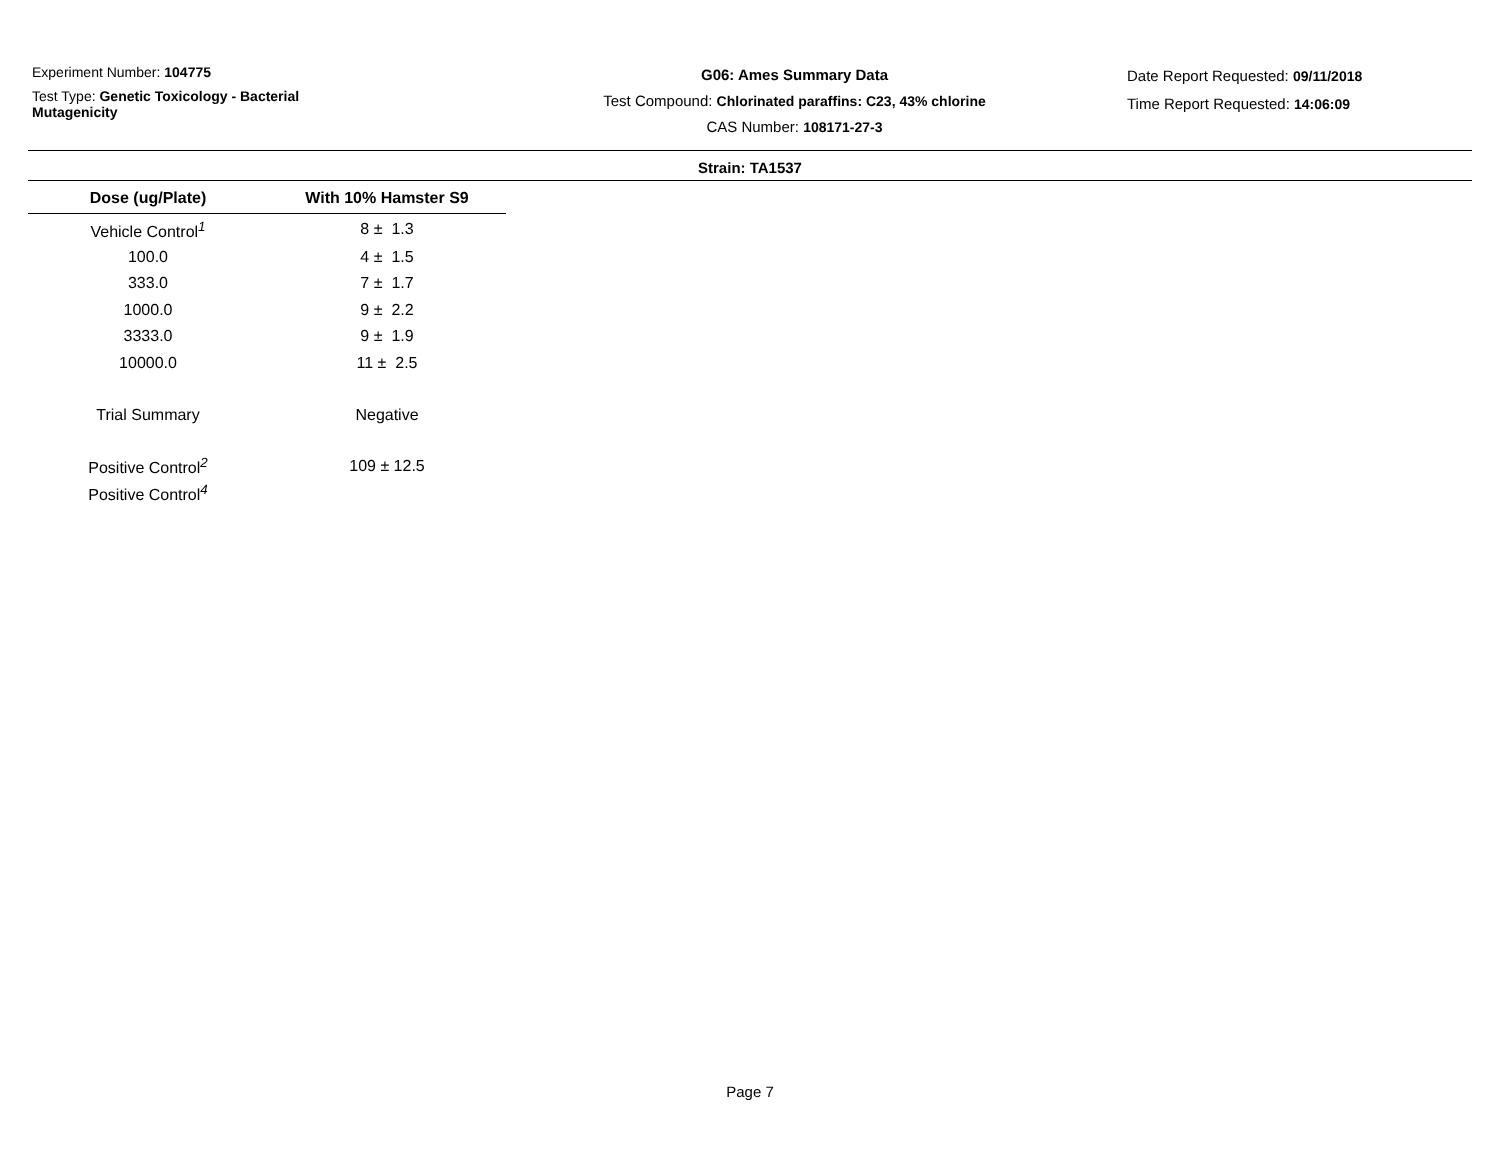Experiment Number: 104775
Test Type: Genetic Toxicology - Bacterial
Mutagenicity
G06: Ames Summary Data
Test Compound: Chlorinated paraffins: C23, 43% chlorine
CAS Number: 108171-27-3
Date Report Requested: 09/11/2018
Time Report Requested: 14:06:09
Strain: TA1537
| Dose (ug/Plate) | With 10% Hamster S9 |
| --- | --- |
| Vehicle Control<sup>1</sup> | 8 ± 1.3 |
| 100.0 | 4 ± 1.5 |
| 333.0 | 7 ± 1.7 |
| 1000.0 | 9 ± 2.2 |
| 3333.0 | 9 ± 1.9 |
| 10000.0 | 11 ± 2.5 |
| Trial Summary | Negative |
| Positive Control<sup>2</sup> | 109 ± 12.5 |
| Positive Control<sup>4</sup> | |
Page 7